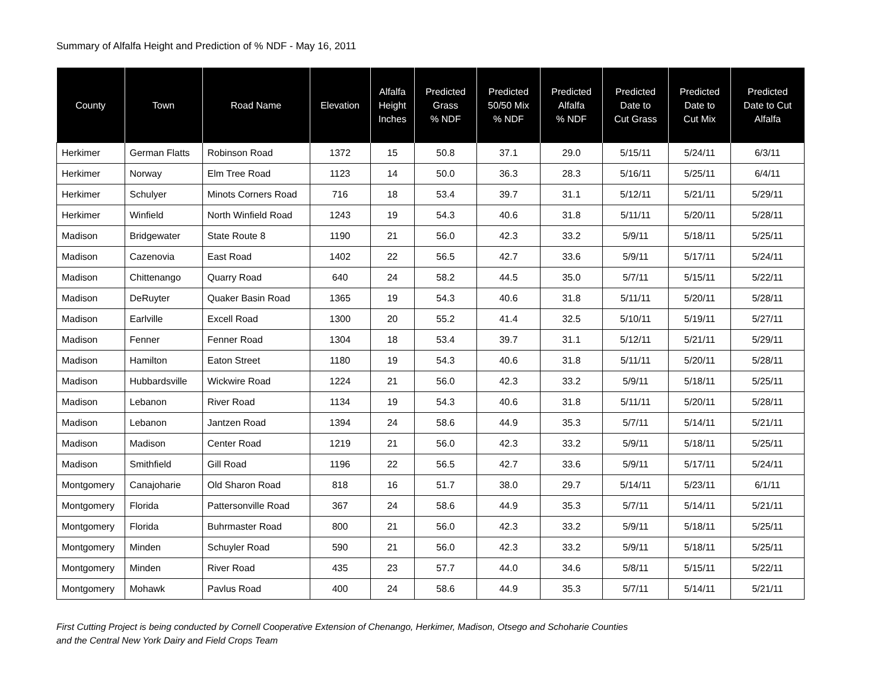Summary of Alfalfa Height and Prediction of % NDF - May 16, 2011
| County | Town | Road Name | Elevation | Alfalfa Height Inches | Predicted Grass % NDF | Predicted 50/50 Mix % NDF | Predicted Alfalfa % NDF | Predicted Date to Cut Grass | Predicted Date to Cut Mix | Predicted Date to Cut Alfalfa |
| --- | --- | --- | --- | --- | --- | --- | --- | --- | --- | --- |
| Herkimer | German Flatts | Robinson Road | 1372 | 15 | 50.8 | 37.1 | 29.0 | 5/15/11 | 5/24/11 | 6/3/11 |
| Herkimer | Norway | Elm Tree Road | 1123 | 14 | 50.0 | 36.3 | 28.3 | 5/16/11 | 5/25/11 | 6/4/11 |
| Herkimer | Schulyer | Minots Corners Road | 716 | 18 | 53.4 | 39.7 | 31.1 | 5/12/11 | 5/21/11 | 5/29/11 |
| Herkimer | Winfield | North Winfield Road | 1243 | 19 | 54.3 | 40.6 | 31.8 | 5/11/11 | 5/20/11 | 5/28/11 |
| Madison | Bridgewater | State Route 8 | 1190 | 21 | 56.0 | 42.3 | 33.2 | 5/9/11 | 5/18/11 | 5/25/11 |
| Madison | Cazenovia | East Road | 1402 | 22 | 56.5 | 42.7 | 33.6 | 5/9/11 | 5/17/11 | 5/24/11 |
| Madison | Chittenango | Quarry Road | 640 | 24 | 58.2 | 44.5 | 35.0 | 5/7/11 | 5/15/11 | 5/22/11 |
| Madison | DeRuyter | Quaker Basin Road | 1365 | 19 | 54.3 | 40.6 | 31.8 | 5/11/11 | 5/20/11 | 5/28/11 |
| Madison | Earlville | Excell Road | 1300 | 20 | 55.2 | 41.4 | 32.5 | 5/10/11 | 5/19/11 | 5/27/11 |
| Madison | Fenner | Fenner Road | 1304 | 18 | 53.4 | 39.7 | 31.1 | 5/12/11 | 5/21/11 | 5/29/11 |
| Madison | Hamilton | Eaton Street | 1180 | 19 | 54.3 | 40.6 | 31.8 | 5/11/11 | 5/20/11 | 5/28/11 |
| Madison | Hubbardsville | Wickwire Road | 1224 | 21 | 56.0 | 42.3 | 33.2 | 5/9/11 | 5/18/11 | 5/25/11 |
| Madison | Lebanon | River Road | 1134 | 19 | 54.3 | 40.6 | 31.8 | 5/11/11 | 5/20/11 | 5/28/11 |
| Madison | Lebanon | Jantzen Road | 1394 | 24 | 58.6 | 44.9 | 35.3 | 5/7/11 | 5/14/11 | 5/21/11 |
| Madison | Madison | Center Road | 1219 | 21 | 56.0 | 42.3 | 33.2 | 5/9/11 | 5/18/11 | 5/25/11 |
| Madison | Smithfield | Gill Road | 1196 | 22 | 56.5 | 42.7 | 33.6 | 5/9/11 | 5/17/11 | 5/24/11 |
| Montgomery | Canajoharie | Old Sharon Road | 818 | 16 | 51.7 | 38.0 | 29.7 | 5/14/11 | 5/23/11 | 6/1/11 |
| Montgomery | Florida | Pattersonville Road | 367 | 24 | 58.6 | 44.9 | 35.3 | 5/7/11 | 5/14/11 | 5/21/11 |
| Montgomery | Florida | Buhrmaster Road | 800 | 21 | 56.0 | 42.3 | 33.2 | 5/9/11 | 5/18/11 | 5/25/11 |
| Montgomery | Minden | Schuyler Road | 590 | 21 | 56.0 | 42.3 | 33.2 | 5/9/11 | 5/18/11 | 5/25/11 |
| Montgomery | Minden | River Road | 435 | 23 | 57.7 | 44.0 | 34.6 | 5/8/11 | 5/15/11 | 5/22/11 |
| Montgomery | Mohawk | Pavlus Road | 400 | 24 | 58.6 | 44.9 | 35.3 | 5/7/11 | 5/14/11 | 5/21/11 |
First Cutting Project is being conducted by Cornell Cooperative Extension of Chenango, Herkimer, Madison, Otsego and Schoharie Counties
and the Central New York Dairy and Field Crops Team